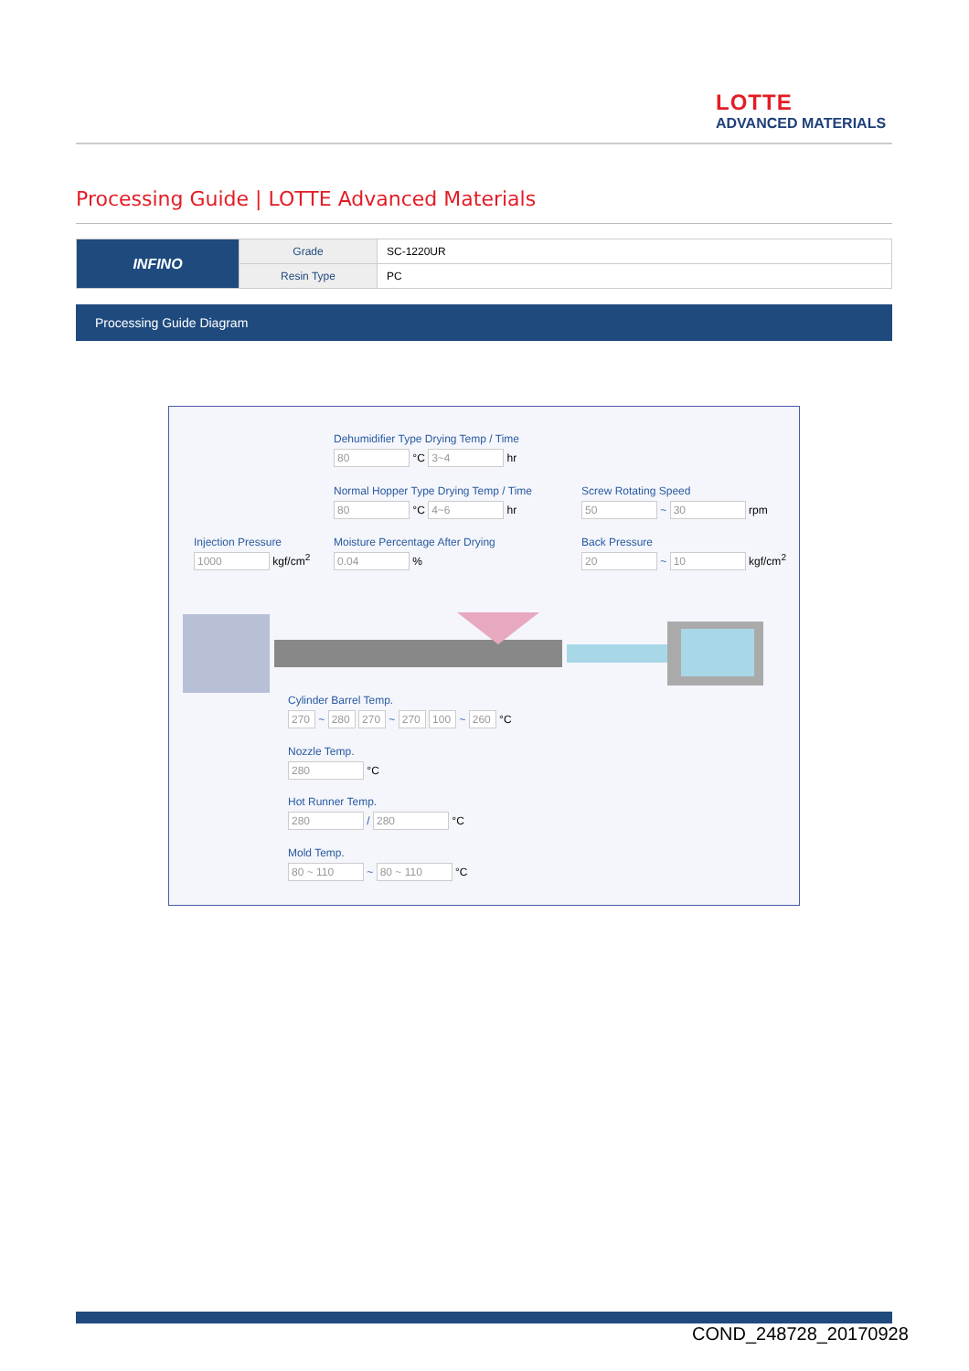LOTTE
ADVANCED MATERIALS
Processing Guide | LOTTE Advanced Materials
| INFINO | Grade | SC-1220UR |
| | Resin Type | PC |
Processing Guide Diagram
Dehumidifier Type Drying Temp / Time
80 °C 3~4 hr
Normal Hopper Type Drying Temp / Time
80 °C 4~6 hr
Screw Rotating Speed
50 ~ 30 rpm
Injection Pressure
1000 kgf/cm<sup>2</sup>
Moisture Percentage After Drying
0.04 %
Back Pressure
20 ~ 10 kgf/cm<sup>2</sup>
Cylinder Barrel Temp.
270 ~ 280 270 ~ 270 100 ~ 260 °C
Nozzle Temp.
280 °C
Hot Runner Temp.
280 / 280 °C
Mold Temp.
80 ~ 110 ~ 80 ~ 110 °C
COND_248728_20170928